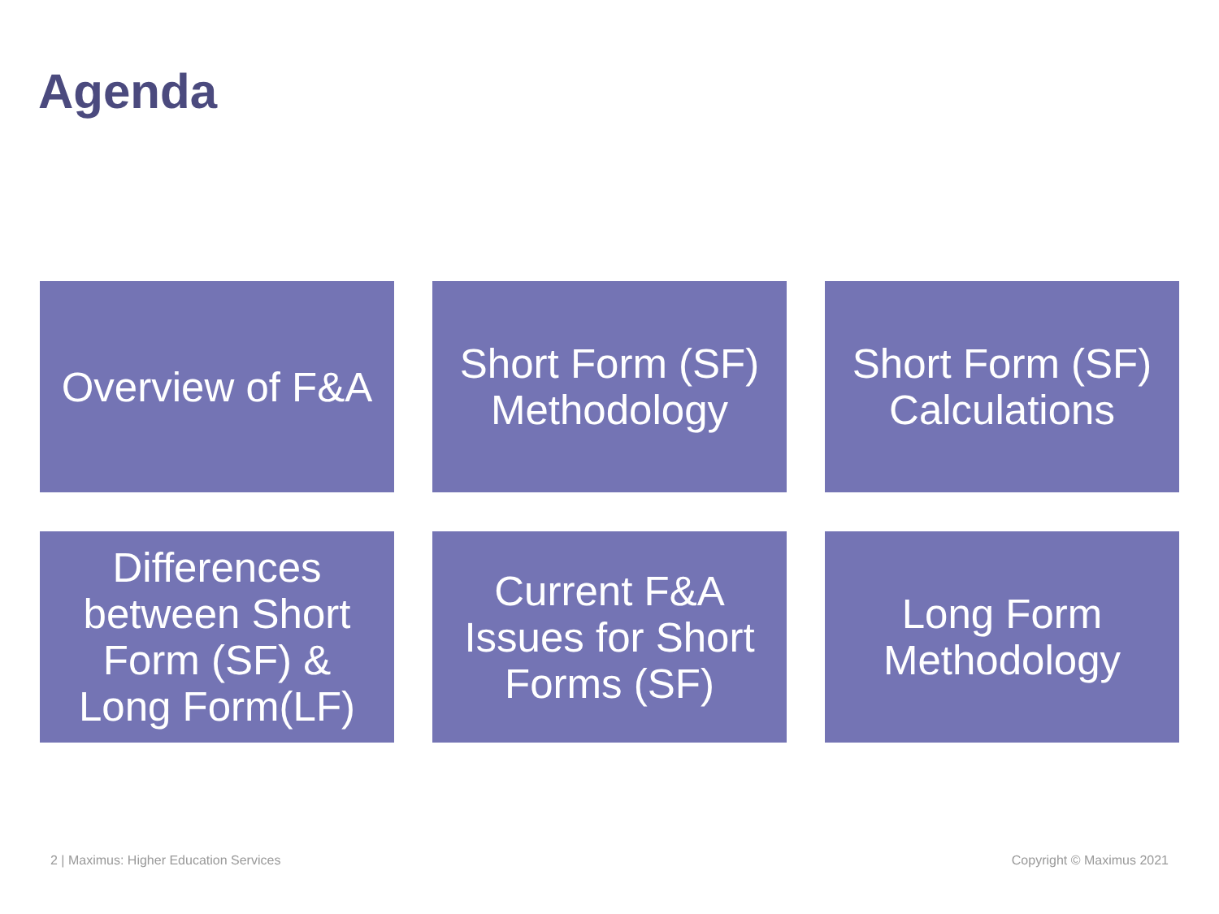Agenda
Overview of F&A
Short Form (SF)
Methodology
Short Form (SF)
Calculations
Differences
between Short
Form (SF) &
Long Form(LF)
Current F&A
Issues for Short
Forms (SF)
Long Form
Methodology
2 | Maximus: Higher Education Services
Copyright © Maximus 2021